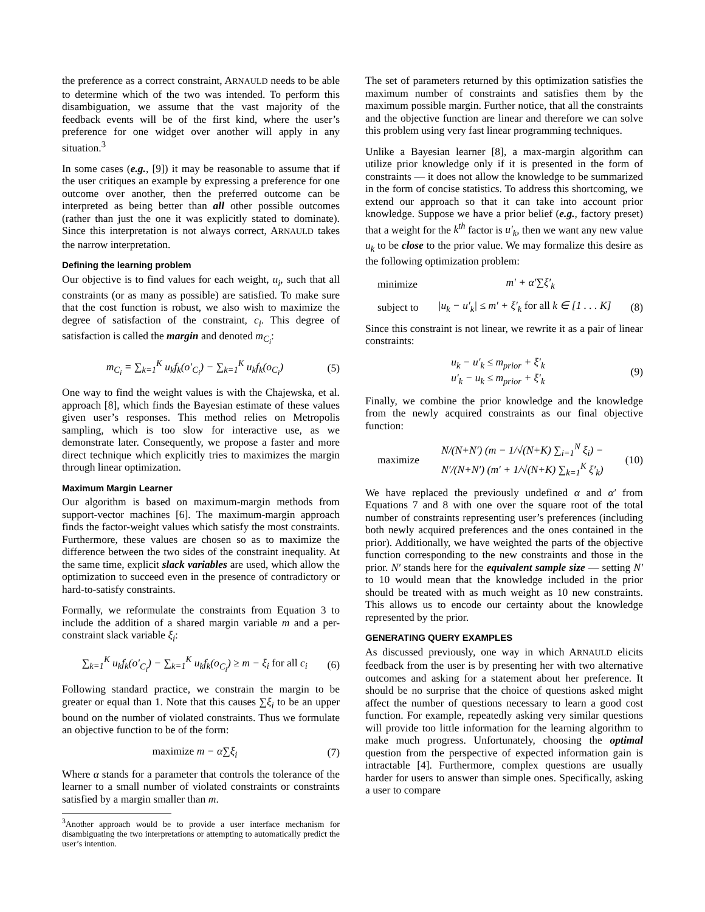the preference as a correct constraint, ARNAULD needs to be able to determine which of the two was intended. To perform this disambiguation, we assume that the vast majority of the feedback events will be of the first kind, where the user’s preference for one widget over another will apply in any situation.<sup>3</sup>
In some cases (e.g., [9]) it may be reasonable to assume that if the user critiques an example by expressing a preference for one outcome over another, then the preferred outcome can be interpreted as being better than all other possible outcomes (rather than just the one it was explicitly stated to dominate). Since this interpretation is not always correct, ARNAULD takes the narrow interpretation.
Defining the learning problem
Our objective is to find values for each weight, u<sub>i</sub>, such that all constraints (or as many as possible) are satisfied. To make sure that the cost function is robust, we also wish to maximize the degree of satisfaction of the constraint, c<sub>i</sub>. This degree of satisfaction is called the margin and denoted m<sub>C<sub>i</sub></sub>:
m<sub>C<sub>i</sub></sub> = ∑<sub>k=1</sub><sup>K</sup> u<sub>k</sub>f<sub>k</sub>(o′<sub>C<sub>i</sub></sub>) − ∑<sub>k=1</sub><sup>K</sup> u<sub>k</sub>f<sub>k</sub>(o<sub>C<sub>i</sub></sub>) (5)
One way to find the weight values is with the Chajewska, et al. approach [8], which finds the Bayesian estimate of these values given user’s responses. This method relies on Metropolis sampling, which is too slow for interactive use, as we demonstrate later. Consequently, we propose a faster and more direct technique which explicitly tries to maximizes the margin through linear optimization.
Maximum Margin Learner
Our algorithm is based on maximum-margin methods from support-vector machines [6]. The maximum-margin approach finds the factor-weight values which satisfy the most constraints. Furthermore, these values are chosen so as to maximize the difference between the two sides of the constraint inequality. At the same time, explicit slack variables are used, which allow the optimization to succeed even in the presence of contradictory or hard-to-satisfy constraints.
Formally, we reformulate the constraints from Equation 3 to include the addition of a shared margin variable m and a per-constraint slack variable ξ<sub>i</sub>:
∑<sub>k=1</sub><sup>K</sup> u<sub>k</sub>f<sub>k</sub>(o′<sub>C<sub>i</sub></sub>) − ∑<sub>k=1</sub><sup>K</sup> u<sub>k</sub>f<sub>k</sub>(o<sub>C<sub>i</sub></sub>) ≥ m − ξ<sub>i</sub> for all c<sub>i</sub> (6)
Following standard practice, we constrain the margin to be greater or equal than 1. Note that this causes ∑ξ<sub>i</sub> to be an upper bound on the number of violated constraints. Thus we formulate an objective function to be of the form:
maximize m − α∑ξ<sub>i</sub> (7)
Where α stands for a parameter that controls the tolerance of the learner to a small number of violated constraints or constraints satisfied by a margin smaller than m.
<sup>3</sup> Another approach would be to provide a user interface mechanism for disambiguating the two interpretations or attempting to automatically predict the user’s intention.
The set of parameters returned by this optimization satisfies the maximum number of constraints and satisfies them by the maximum possible margin. Further notice, that all the constraints and the objective function are linear and therefore we can solve this problem using very fast linear programming techniques.
Unlike a Bayesian learner [8], a max-margin algorithm can utilize prior knowledge only if it is presented in the form of constraints — it does not allow the knowledge to be summarized in the form of concise statistics. To address this shortcoming, we extend our approach so that it can take into account prior knowledge. Suppose we have a prior belief (e.g., factory preset) that a weight for the k<sup>th</sup> factor is u′<sub>k</sub>, then we want any new value u<sub>k</sub> to be close to the prior value. We may formalize this desire as the following optimization problem:
minimize m′ + α′∑ξ′<sub>k</sub>
subject to |u<sub>k</sub> − u′<sub>k</sub>| ≤ m′ + ξ′<sub>k</sub> for all k ∈ [1 . . . K] (8)
Since this constraint is not linear, we rewrite it as a pair of linear constraints:
u<sub>k</sub> − u′<sub>k</sub> ≤ m<sub>prior</sub> + ξ′<sub>k</sub>
u′<sub>k</sub> − u<sub>k</sub> ≤ m<sub>prior</sub> + ξ′<sub>k</sub> (9)
Finally, we combine the prior knowledge and the knowledge from the newly acquired constraints as our final objective function:
maximize N/(N+N′) (m − 1/√(N+K) ∑<sub>i=1</sub><sup>N</sup> ξ<sub>i</sub>) −
N′/(N+N′) (m′ + 1/√(N+K) ∑<sub>k=1</sub><sup>K</sup> ξ′<sub>k</sub>) (10)
We have replaced the previously undefined α and α′ from Equations 7 and 8 with one over the square root of the total number of constraints representing user’s preferences (including both newly acquired preferences and the ones contained in the prior). Additionally, we have weighted the parts of the objective function corresponding to the new constraints and those in the prior. N′ stands here for the equivalent sample size — setting N′ to 10 would mean that the knowledge included in the prior should be treated with as much weight as 10 new constraints. This allows us to encode our certainty about the knowledge represented by the prior.
GENERATING QUERY EXAMPLES
As discussed previously, one way in which ARNAULD elicits feedback from the user is by presenting her with two alternative outcomes and asking for a statement about her preference. It should be no surprise that the choice of questions asked might affect the number of questions necessary to learn a good cost function. For example, repeatedly asking very similar questions will provide too little information for the learning algorithm to make much progress. Unfortunately, choosing the optimal question from the perspective of expected information gain is intractable [4]. Furthermore, complex questions are usually harder for users to answer than simple ones. Specifically, asking a user to compare